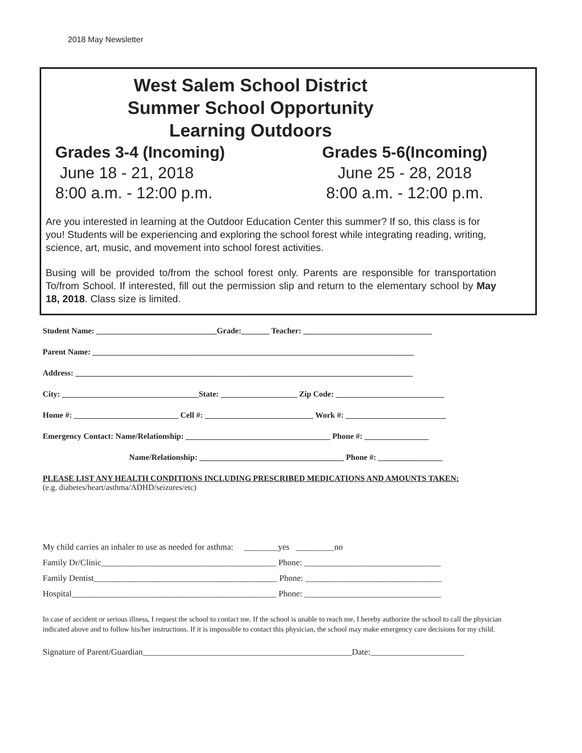2018 May Newsletter
West Salem School District
Summer School Opportunity
Learning Outdoors
Grades 3-4 (Incoming)
June 18 - 21, 2018
8:00 a.m. - 12:00 p.m.
Grades 5-6(Incoming)
June 25 - 28, 2018
8:00 a.m. - 12:00 p.m.
Are you interested in learning at the Outdoor Education Center this summer? If so, this class is for you! Students will be experiencing and exploring the school forest while integrating reading, writing, science, art, music, and movement into school forest activities.
Busing will be provided to/from the school forest only. Parents are responsible for transportation To/from School. If interested, fill out the permission slip and return to the elementary school by May 18, 2018. Class size is limited.
Student Name: ______________________________Grade:_______ Teacher: ________________________________
Parent Name: ________________________________________________________________________________
Address: ____________________________________________________________________________________
City: __________________________________State: ___________________ Zip Code: ___________________________
Home #: __________________________ Cell #: ___________________________ Work #: _________________________
Emergency Contact: Name/Relationship: ____________________________________ Phone #: ________________
Name/Relationship: ____________________________________ Phone #: ________________
PLEASE LIST ANY HEALTH CONDITIONS INCLUDING PRESCRIBED MEDICATIONS AND AMOUNTS TAKEN:
(e.g. diabetes/heart/asthma/ADHD/seizures/etc)
My child carries an inhaler to use as needed for asthma: ________yes _________no
Family Dr/Clinic_________________________________________ Phone: ________________________________
Family Dentist___________________________________________ Phone: ________________________________
Hospital________________________________________________ Phone: ________________________________
In case of accident or serious illness, I request the school to contact me. If the school is unable to reach me, I hereby authorize the school to call the physician indicated above and to follow his/her instructions. If it is impossible to contact this physician, the school may make emergency care decisions for my child.
Signature of Parent/Guardian_________________________________________________Date:______________________